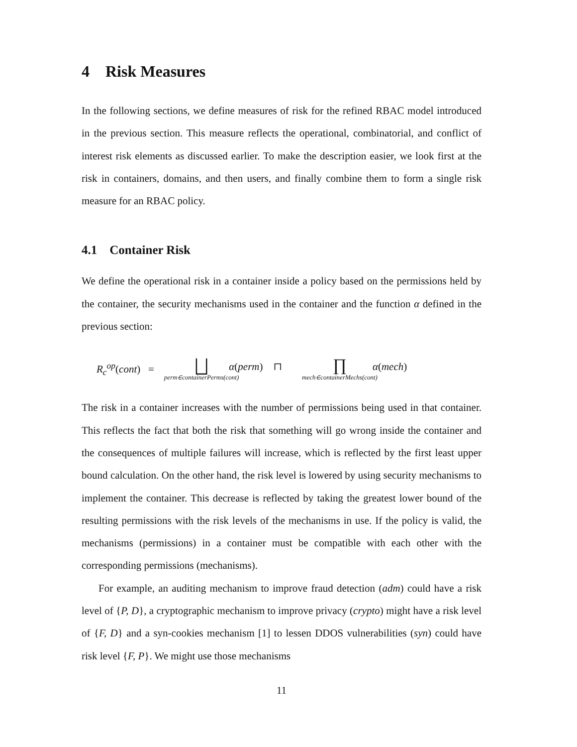4 Risk Measures
In the following sections, we define measures of risk for the refined RBAC model introduced in the previous section. This measure reflects the operational, combinatorial, and conflict of interest risk elements as discussed earlier. To make the description easier, we look first at the risk in containers, domains, and then users, and finally combine them to form a single risk measure for an RBAC policy.
4.1 Container Risk
We define the operational risk in a container inside a policy based on the permissions held by the container, the security mechanisms used in the container and the function α defined in the previous section:
R<sub>c</sub><sup>op</sup>(cont) = ⨆
perm∈containerPerms(cont) α(perm) ⊓ ∏
mech∈containerMechs(cont) α(mech)
The risk in a container increases with the number of permissions being used in that container. This reflects the fact that both the risk that something will go wrong inside the container and the consequences of multiple failures will increase, which is reflected by the first least upper bound calculation. On the other hand, the risk level is lowered by using security mechanisms to implement the container. This decrease is reflected by taking the greatest lower bound of the resulting permissions with the risk levels of the mechanisms in use. If the policy is valid, the mechanisms (permissions) in a container must be compatible with each other with the corresponding permissions (mechanisms).
For example, an auditing mechanism to improve fraud detection (adm) could have a risk level of {P, D}, a cryptographic mechanism to improve privacy (crypto) might have a risk level of {F, D} and a syn-cookies mechanism [1] to lessen DDOS vulnerabilities (syn) could have risk level {F, P}. We might use those mechanisms
11